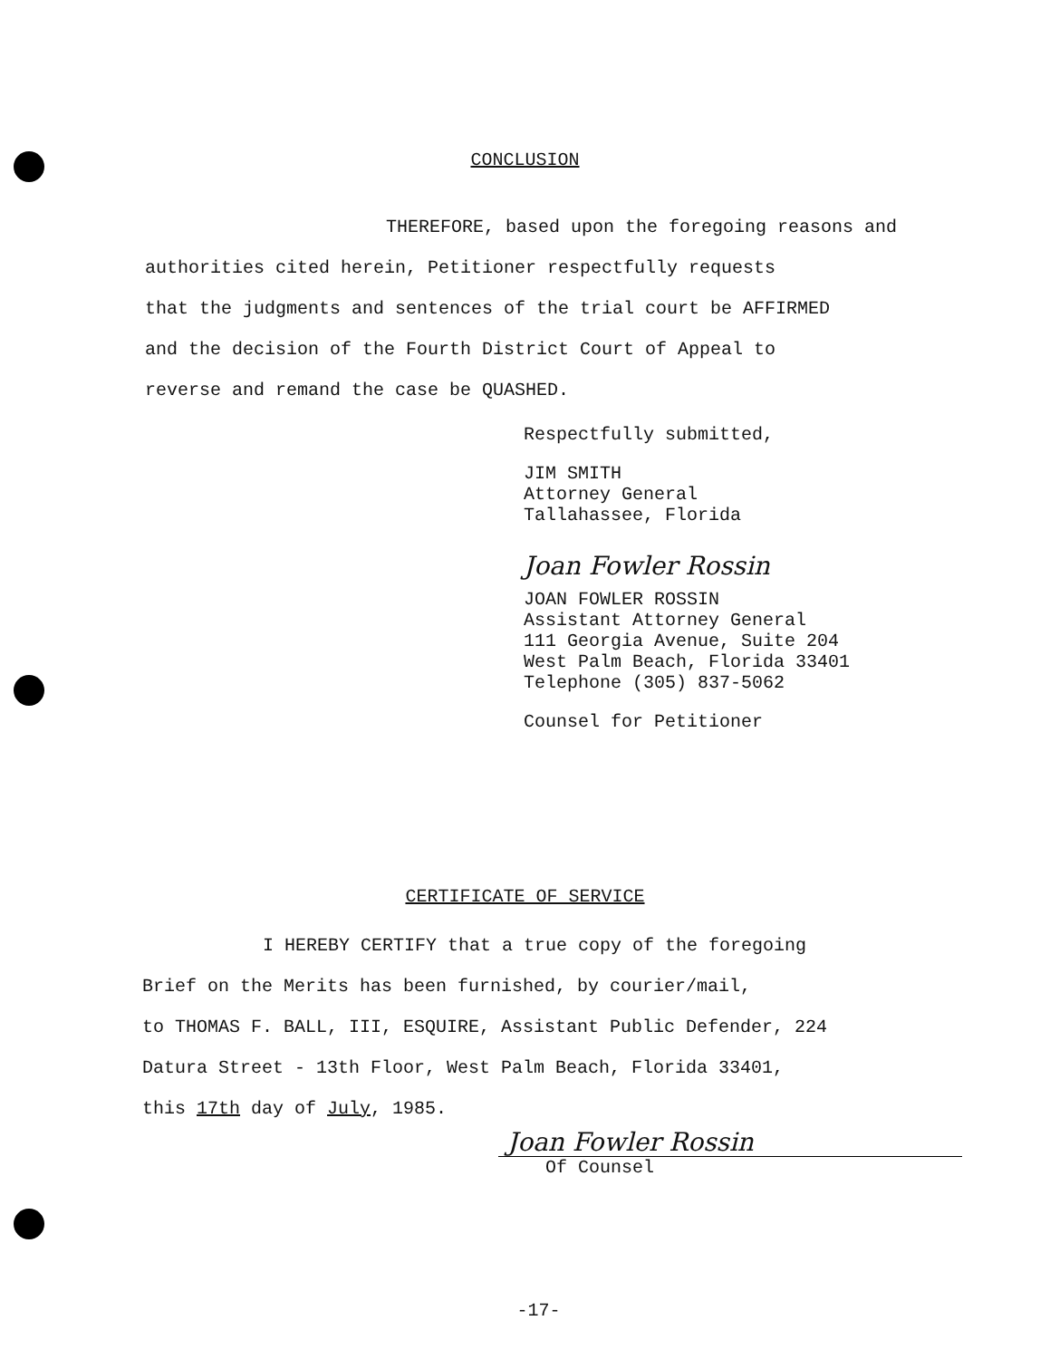CONCLUSION
THEREFORE, based upon the foregoing reasons and
authorities cited herein, Petitioner respectfully requests
that the judgments and sentences of the trial court be AFFIRMED
and the decision of the Fourth District Court of Appeal to
reverse and remand the case be QUASHED.
Respectfully submitted,
JIM SMITH
Attorney General
Tallahassee, Florida
Joan Fowler Rossin
JOAN FOWLER ROSSIN
Assistant Attorney General
111 Georgia Avenue, Suite 204
West Palm Beach, Florida 33401
Telephone (305) 837-5062
Counsel for Petitioner
CERTIFICATE OF SERVICE
I HEREBY CERTIFY that a true copy of the foregoing
Brief on the Merits has been furnished, by courier/mail,
to THOMAS F. BALL, III, ESQUIRE, Assistant Public Defender, 224
Datura Street - 13th Floor, West Palm Beach, Florida 33401,
this 17th day of July, 1985.
Joan Fowler Rossin
Of Counsel
-17-